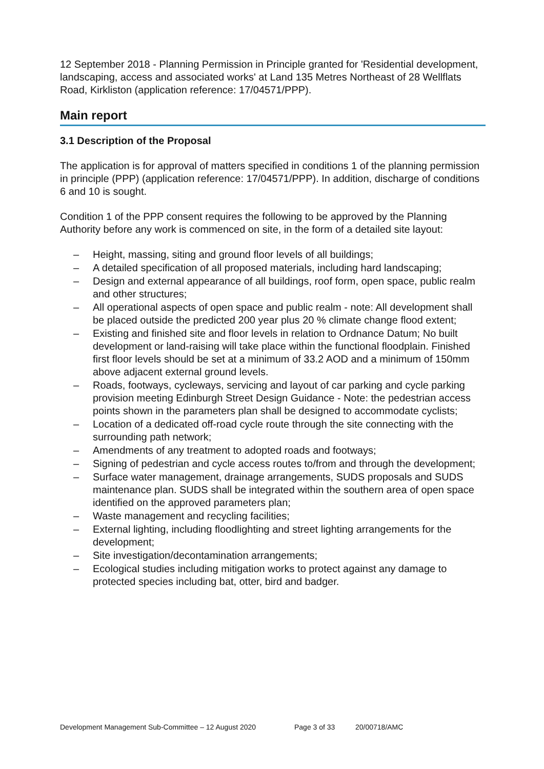12 September 2018 - Planning Permission in Principle granted for 'Residential development, landscaping, access and associated works' at Land 135 Metres Northeast of 28 Wellflats Road, Kirkliston (application reference: 17/04571/PPP).
Main report
3.1 Description of the Proposal
The application is for approval of matters specified in conditions 1 of the planning permission in principle (PPP) (application reference: 17/04571/PPP). In addition, discharge of conditions 6 and 10 is sought.
Condition 1 of the PPP consent requires the following to be approved by the Planning Authority before any work is commenced on site, in the form of a detailed site layout:
– Height, massing, siting and ground floor levels of all buildings;
– A detailed specification of all proposed materials, including hard landscaping;
– Design and external appearance of all buildings, roof form, open space, public realm and other structures;
– All operational aspects of open space and public realm - note: All development shall be placed outside the predicted 200 year plus 20 % climate change flood extent;
– Existing and finished site and floor levels in relation to Ordnance Datum; No built development or land-raising will take place within the functional floodplain. Finished first floor levels should be set at a minimum of 33.2 AOD and a minimum of 150mm above adjacent external ground levels.
– Roads, footways, cycleways, servicing and layout of car parking and cycle parking provision meeting Edinburgh Street Design Guidance - Note: the pedestrian access points shown in the parameters plan shall be designed to accommodate cyclists;
– Location of a dedicated off-road cycle route through the site connecting with the surrounding path network;
– Amendments of any treatment to adopted roads and footways;
– Signing of pedestrian and cycle access routes to/from and through the development;
– Surface water management, drainage arrangements, SUDS proposals and SUDS maintenance plan. SUDS shall be integrated within the southern area of open space identified on the approved parameters plan;
– Waste management and recycling facilities;
– External lighting, including floodlighting and street lighting arrangements for the development;
– Site investigation/decontamination arrangements;
– Ecological studies including mitigation works to protect against any damage to protected species including bat, otter, bird and badger.
Development Management Sub-Committee – 12 August 2020 Page 3 of 33 20/00718/AMC